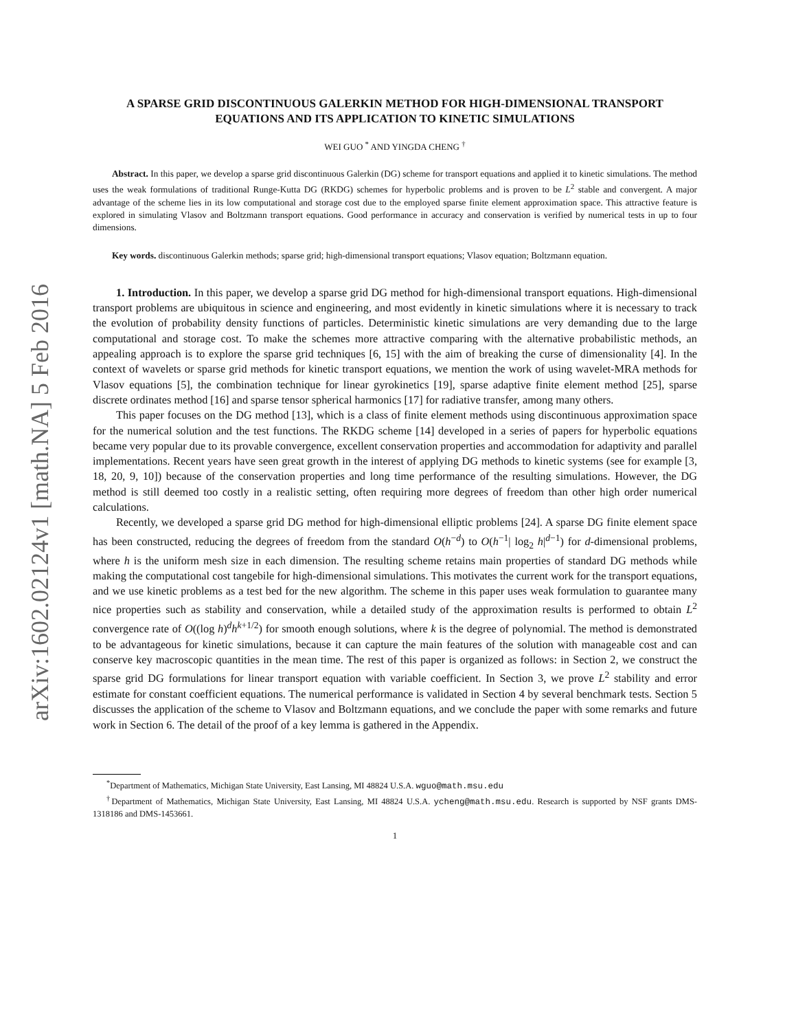arXiv:1602.02124v1 [math.NA] 5 Feb 2016
A SPARSE GRID DISCONTINUOUS GALERKIN METHOD FOR HIGH-DIMENSIONAL TRANSPORT EQUATIONS AND ITS APPLICATION TO KINETIC SIMULATIONS
WEI GUO <sup>*</sup> AND YINGDA CHENG <sup>†</sup>
Abstract. In this paper, we develop a sparse grid discontinuous Galerkin (DG) scheme for transport equations and applied it to kinetic simulations. The method uses the weak formulations of traditional Runge-Kutta DG (RKDG) schemes for hyperbolic problems and is proven to be L<sup>2</sup> stable and convergent. A major advantage of the scheme lies in its low computational and storage cost due to the employed sparse finite element approximation space. This attractive feature is explored in simulating Vlasov and Boltzmann transport equations. Good performance in accuracy and conservation is verified by numerical tests in up to four dimensions.
Key words. discontinuous Galerkin methods; sparse grid; high-dimensional transport equations; Vlasov equation; Boltzmann equation.
1. Introduction. In this paper, we develop a sparse grid DG method for high-dimensional transport equations. High-dimensional transport problems are ubiquitous in science and engineering, and most evidently in kinetic simulations where it is necessary to track the evolution of probability density functions of particles. Deterministic kinetic simulations are very demanding due to the large computational and storage cost. To make the schemes more attractive comparing with the alternative probabilistic methods, an appealing approach is to explore the sparse grid techniques [6, 15] with the aim of breaking the curse of dimensionality [4]. In the context of wavelets or sparse grid methods for kinetic transport equations, we mention the work of using wavelet-MRA methods for Vlasov equations [5], the combination technique for linear gyrokinetics [19], sparse adaptive finite element method [25], sparse discrete ordinates method [16] and sparse tensor spherical harmonics [17] for radiative transfer, among many others.
This paper focuses on the DG method [13], which is a class of finite element methods using discontinuous approximation space for the numerical solution and the test functions. The RKDG scheme [14] developed in a series of papers for hyperbolic equations became very popular due to its provable convergence, excellent conservation properties and accommodation for adaptivity and parallel implementations. Recent years have seen great growth in the interest of applying DG methods to kinetic systems (see for example [3, 18, 20, 9, 10]) because of the conservation properties and long time performance of the resulting simulations. However, the DG method is still deemed too costly in a realistic setting, often requiring more degrees of freedom than other high order numerical calculations.
Recently, we developed a sparse grid DG method for high-dimensional elliptic problems [24]. A sparse DG finite element space has been constructed, reducing the degrees of freedom from the standard O(h<sup>−d</sup>) to O(h<sup>−1</sup>| log<sub>2</sub> h|<sup>d−1</sup>) for d-dimensional problems, where h is the uniform mesh size in each dimension. The resulting scheme retains main properties of standard DG methods while making the computational cost tangebile for high-dimensional simulations. This motivates the current work for the transport equations, and we use kinetic problems as a test bed for the new algorithm. The scheme in this paper uses weak formulation to guarantee many nice properties such as stability and conservation, while a detailed study of the approximation results is performed to obtain L<sup>2</sup> convergence rate of O((log h)<sup>d</sup>h<sup>k+1/2</sup>) for smooth enough solutions, where k is the degree of polynomial. The method is demonstrated to be advantageous for kinetic simulations, because it can capture the main features of the solution with manageable cost and can conserve key macroscopic quantities in the mean time. The rest of this paper is organized as follows: in Section 2, we construct the sparse grid DG formulations for linear transport equation with variable coefficient. In Section 3, we prove L<sup>2</sup> stability and error estimate for constant coefficient equations. The numerical performance is validated in Section 4 by several benchmark tests. Section 5 discusses the application of the scheme to Vlasov and Boltzmann equations, and we conclude the paper with some remarks and future work in Section 6. The detail of the proof of a key lemma is gathered in the Appendix.
<sup>*</sup> Department of Mathematics, Michigan State University, East Lansing, MI 48824 U.S.A. wguo@math.msu.edu
<sup>†</sup> Department of Mathematics, Michigan State University, East Lansing, MI 48824 U.S.A. ycheng@math.msu.edu. Research is supported by NSF grants DMS-1318186 and DMS-1453661.
1